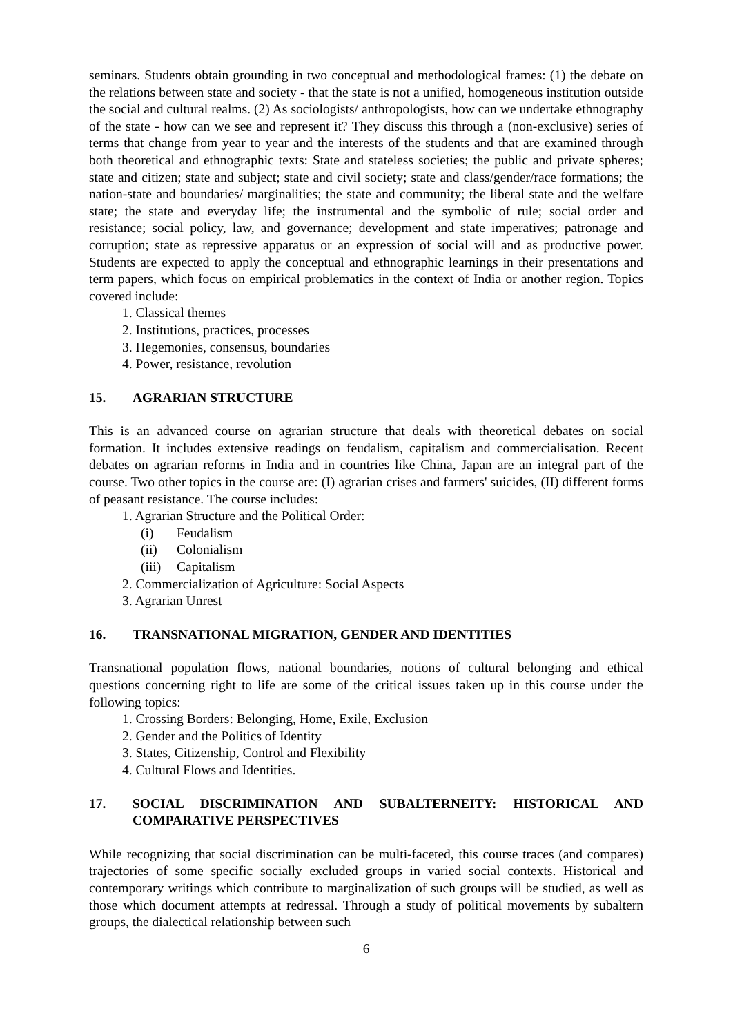seminars. Students obtain grounding in two conceptual and methodological frames: (1) the debate on the relations between state and society - that the state is not a unified, homogeneous institution outside the social and cultural realms. (2) As sociologists/ anthropologists, how can we undertake ethnography of the state - how can we see and represent it? They discuss this through a (non-exclusive) series of terms that change from year to year and the interests of the students and that are examined through both theoretical and ethnographic texts: State and stateless societies; the public and private spheres; state and citizen; state and subject; state and civil society; state and class/gender/race formations; the nation-state and boundaries/ marginalities; the state and community; the liberal state and the welfare state; the state and everyday life; the instrumental and the symbolic of rule; social order and resistance; social policy, law, and governance; development and state imperatives; patronage and corruption; state as repressive apparatus or an expression of social will and as productive power. Students are expected to apply the conceptual and ethnographic learnings in their presentations and term papers, which focus on empirical problematics in the context of India or another region. Topics covered include:
1. Classical themes
2. Institutions, practices, processes
3. Hegemonies, consensus, boundaries
4. Power, resistance, revolution
15. AGRARIAN STRUCTURE
This is an advanced course on agrarian structure that deals with theoretical debates on social formation. It includes extensive readings on feudalism, capitalism and commercialisation. Recent debates on agrarian reforms in India and in countries like China, Japan are an integral part of the course. Two other topics in the course are: (I) agrarian crises and farmers' suicides, (II) different forms of peasant resistance. The course includes:
1. Agrarian Structure and the Political Order:
(i) Feudalism
(ii) Colonialism
(iii) Capitalism
2. Commercialization of Agriculture: Social Aspects
3. Agrarian Unrest
16. TRANSNATIONAL MIGRATION, GENDER AND IDENTITIES
Transnational population flows, national boundaries, notions of cultural belonging and ethical questions concerning right to life are some of the critical issues taken up in this course under the following topics:
1. Crossing Borders: Belonging, Home, Exile, Exclusion
2. Gender and the Politics of Identity
3. States, Citizenship, Control and Flexibility
4. Cultural Flows and Identities.
17. SOCIAL DISCRIMINATION AND SUBALTERNEITY: HISTORICAL AND COMPARATIVE PERSPECTIVES
While recognizing that social discrimination can be multi-faceted, this course traces (and compares) trajectories of some specific socially excluded groups in varied social contexts. Historical and contemporary writings which contribute to marginalization of such groups will be studied, as well as those which document attempts at redressal. Through a study of political movements by subaltern groups, the dialectical relationship between such
6